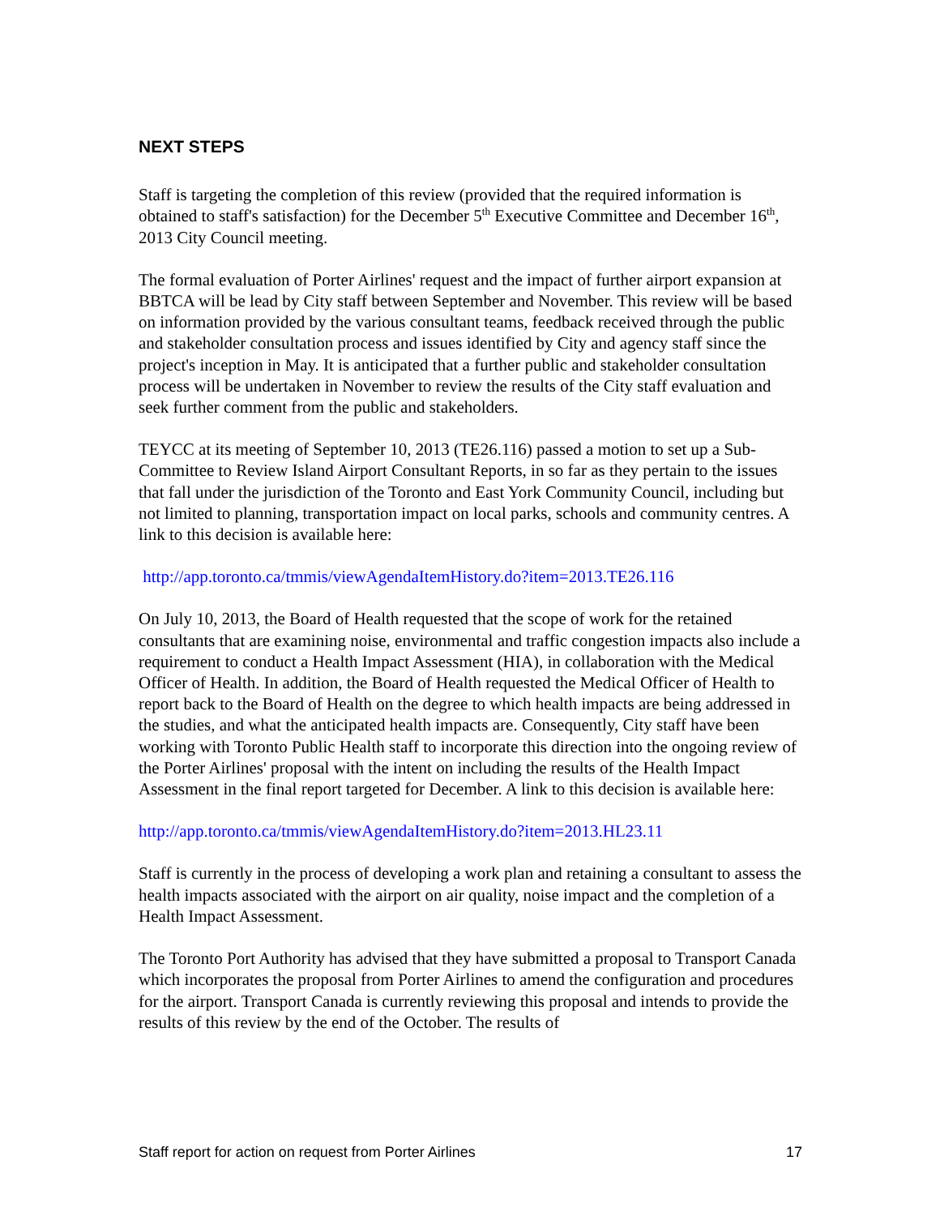NEXT STEPS
Staff is targeting the completion of this review (provided that the required information is obtained to staff's satisfaction) for the December 5<sup>th</sup> Executive Committee and December 16<sup>th</sup>, 2013 City Council meeting.
The formal evaluation of Porter Airlines' request and the impact of further airport expansion at BBTCA will be lead by City staff between September and November. This review will be based on information provided by the various consultant teams, feedback received through the public and stakeholder consultation process and issues identified by City and agency staff since the project's inception in May. It is anticipated that a further public and stakeholder consultation process will be undertaken in November to review the results of the City staff evaluation and seek further comment from the public and stakeholders.
TEYCC at its meeting of September 10, 2013 (TE26.116) passed a motion to set up a Sub-Committee to Review Island Airport Consultant Reports, in so far as they pertain to the issues that fall under the jurisdiction of the Toronto and East York Community Council, including but not limited to planning, transportation impact on local parks, schools and community centres. A link to this decision is available here:
http://app.toronto.ca/tmmis/viewAgendaItemHistory.do?item=2013.TE26.116
On July 10, 2013, the Board of Health requested that the scope of work for the retained consultants that are examining noise, environmental and traffic congestion impacts also include a requirement to conduct a Health Impact Assessment (HIA), in collaboration with the Medical Officer of Health. In addition, the Board of Health requested the Medical Officer of Health to report back to the Board of Health on the degree to which health impacts are being addressed in the studies, and what the anticipated health impacts are. Consequently, City staff have been working with Toronto Public Health staff to incorporate this direction into the ongoing review of the Porter Airlines' proposal with the intent on including the results of the Health Impact Assessment in the final report targeted for December. A link to this decision is available here:
http://app.toronto.ca/tmmis/viewAgendaItemHistory.do?item=2013.HL23.11
Staff is currently in the process of developing a work plan and retaining a consultant to assess the health impacts associated with the airport on air quality, noise impact and the completion of a Health Impact Assessment.
The Toronto Port Authority has advised that they have submitted a proposal to Transport Canada which incorporates the proposal from Porter Airlines to amend the configuration and procedures for the airport. Transport Canada is currently reviewing this proposal and intends to provide the results of this review by the end of the October. The results of
Staff report for action on request from Porter Airlines 17